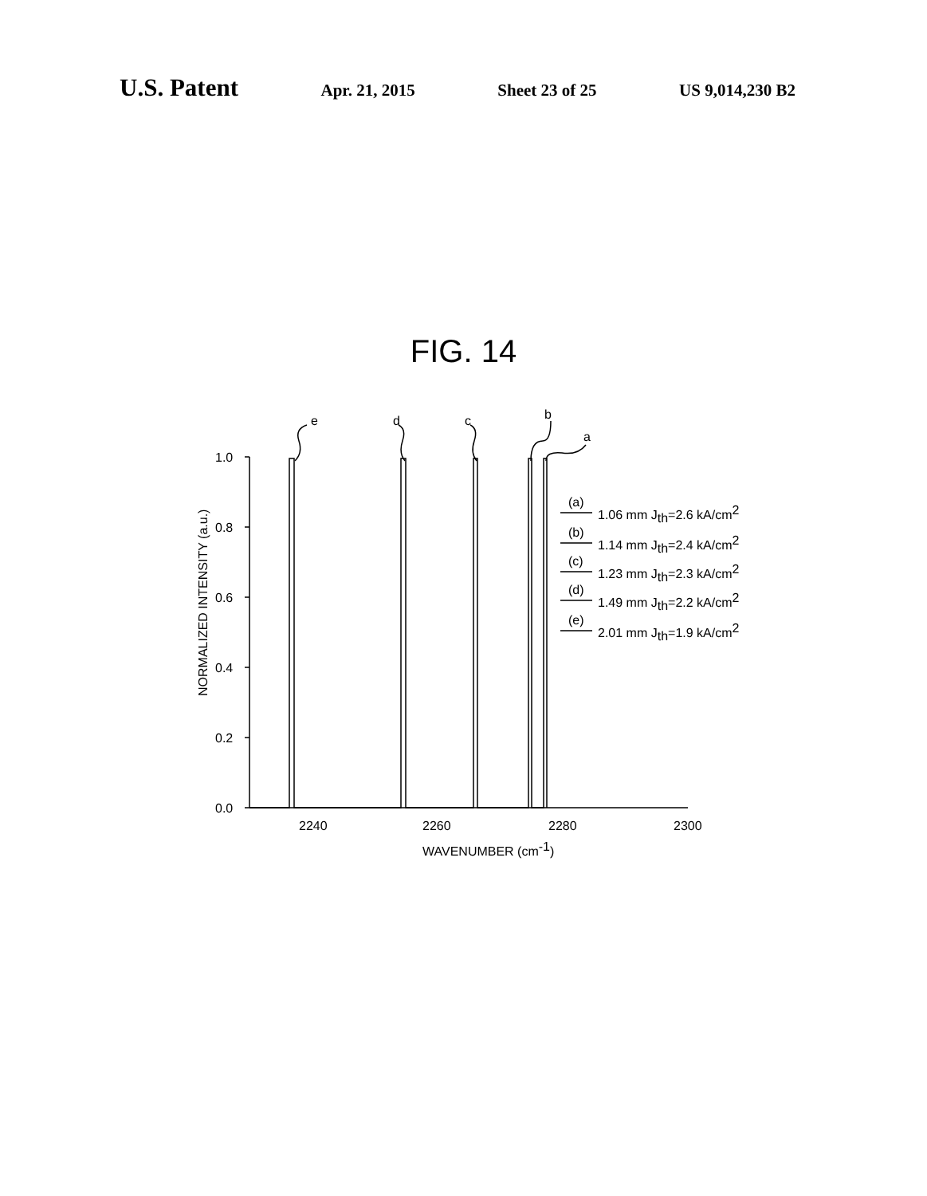U.S. Patent Apr. 21, 2015 Sheet 23 of 25 US 9,014,230 B2
FIG. 14
1.0
0.8
0.6
0.4
0.2
0.0
2240
2260
2280
2300
WAVENUMBER (cm-1)
NORMALIZED INTENSITY (a.u.)
e
d
c
b
a
(a)
1.06 mm Jth=2.6 kA/cm2
(b)
1.14 mm Jth=2.4 kA/cm2
(c)
1.23 mm Jth=2.3 kA/cm2
(d)
1.49 mm Jth=2.2 kA/cm2
(e)
2.01 mm Jth=1.9 kA/cm2